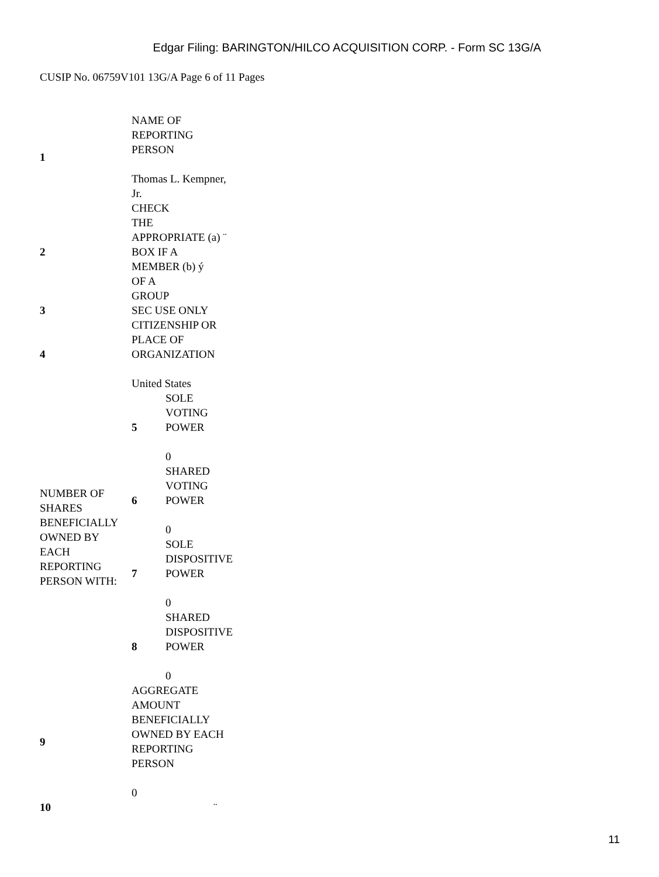Edgar Filing: BARINGTON/HILCO ACQUISITION CORP. - Form SC 13G/A
CUSIP No. 06759V101 13G/A Page 6 of 11 Pages
| 1 | NAME OF REPORTING PERSON Thomas L. Kempner, Jr. | |
| 2 | CHECK THE APPROPRIATE (a) ¨ BOX IF A MEMBER (b) ý OF A GROUP | |
| 3 | SEC USE ONLY | |
| 4 | CITIZENSHIP OR PLACE OF ORGANIZATION United States | |
| NUMBER OF SHARES BENEFICIALLY OWNED BY EACH REPORTING PERSON WITH: | 5 | SOLE VOTING POWER 0 |
| | 6 | SHARED VOTING POWER 0 |
| | 7 | SOLE DISPOSITIVE POWER 0 |
| | 8 | SHARED DISPOSITIVE POWER 0 |
| 9 | AGGREGATE AMOUNT BENEFICIALLY OWNED BY EACH REPORTING PERSON 0 | |
| 10 | ¨ | |
11